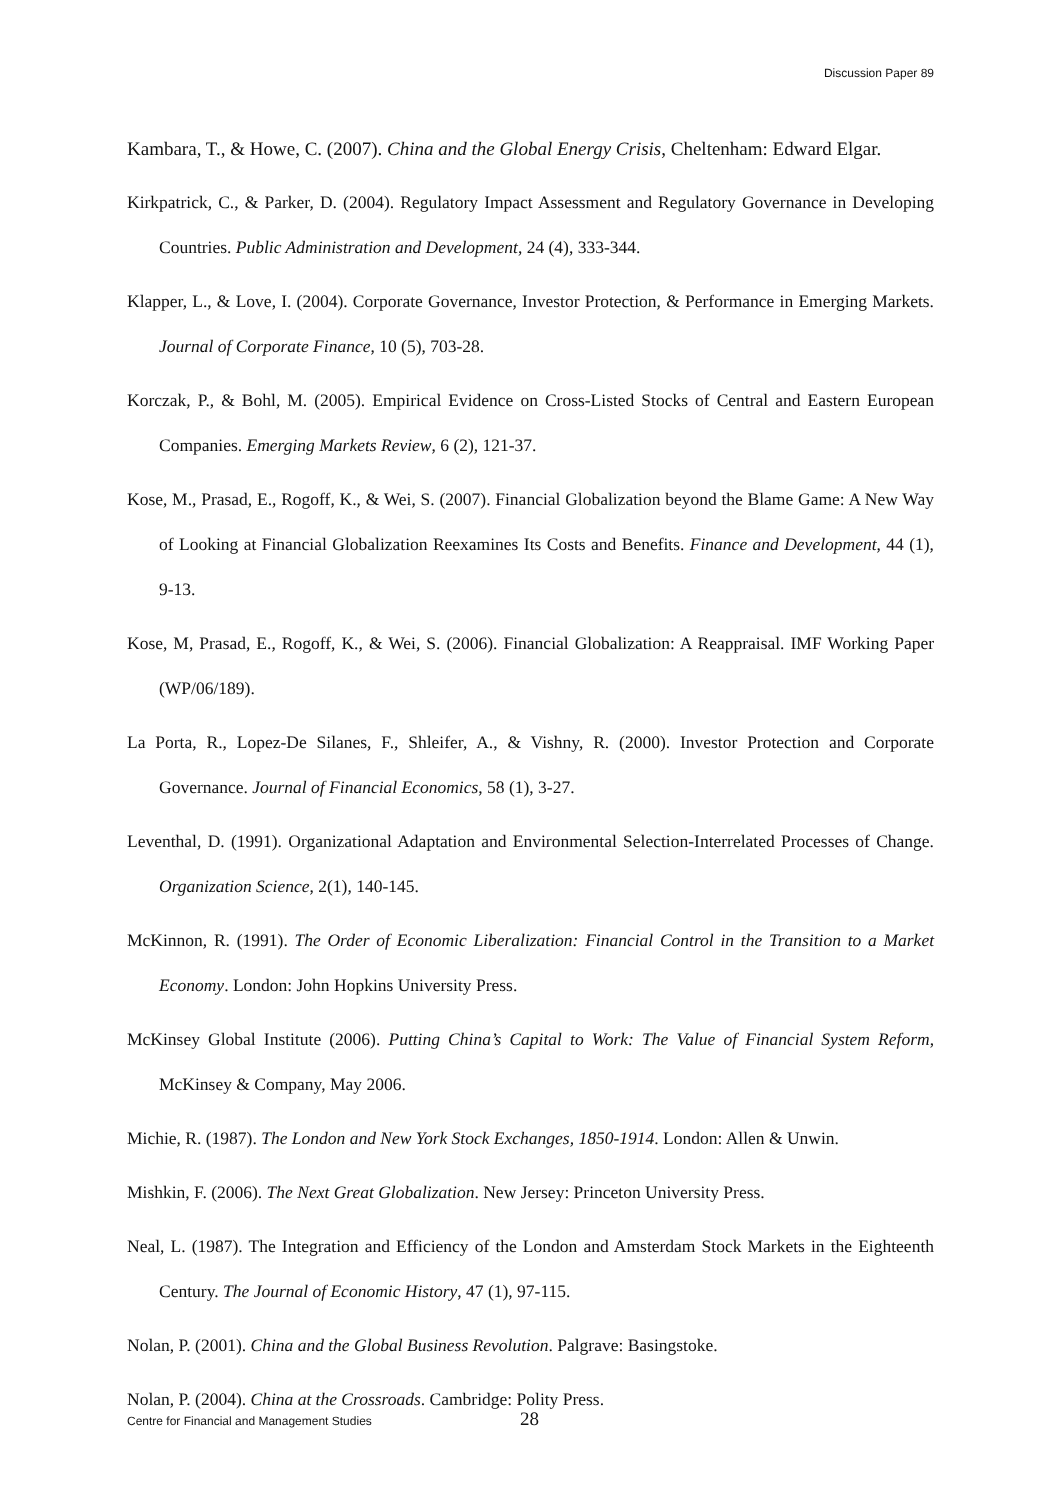Discussion Paper 89
Kambara, T., & Howe, C. (2007). China and the Global Energy Crisis, Cheltenham: Edward Elgar.
Kirkpatrick, C., & Parker, D. (2004). Regulatory Impact Assessment and Regulatory Governance in Developing Countries. Public Administration and Development, 24 (4), 333-344.
Klapper, L., & Love, I. (2004). Corporate Governance, Investor Protection, & Performance in Emerging Markets. Journal of Corporate Finance, 10 (5), 703-28.
Korczak, P., & Bohl, M. (2005). Empirical Evidence on Cross-Listed Stocks of Central and Eastern European Companies. Emerging Markets Review, 6 (2), 121-37.
Kose, M., Prasad, E., Rogoff, K., & Wei, S. (2007). Financial Globalization beyond the Blame Game: A New Way of Looking at Financial Globalization Reexamines Its Costs and Benefits. Finance and Development, 44 (1), 9-13.
Kose, M, Prasad, E., Rogoff, K., & Wei, S. (2006). Financial Globalization: A Reappraisal. IMF Working Paper (WP/06/189).
La Porta, R., Lopez-De Silanes, F., Shleifer, A., & Vishny, R. (2000). Investor Protection and Corporate Governance. Journal of Financial Economics, 58 (1), 3-27.
Leventhal, D. (1991). Organizational Adaptation and Environmental Selection-Interrelated Processes of Change. Organization Science, 2(1), 140-145.
McKinnon, R. (1991). The Order of Economic Liberalization: Financial Control in the Transition to a Market Economy. London: John Hopkins University Press.
McKinsey Global Institute (2006). Putting China’s Capital to Work: The Value of Financial System Reform, McKinsey & Company, May 2006.
Michie, R. (1987). The London and New York Stock Exchanges, 1850-1914. London: Allen & Unwin.
Mishkin, F. (2006). The Next Great Globalization. New Jersey: Princeton University Press.
Neal, L. (1987). The Integration and Efficiency of the London and Amsterdam Stock Markets in the Eighteenth Century. The Journal of Economic History, 47 (1), 97-115.
Nolan, P. (2001). China and the Global Business Revolution. Palgrave: Basingstoke.
Nolan, P. (2004). China at the Crossroads. Cambridge: Polity Press.
Centre for Financial and Management Studies 28